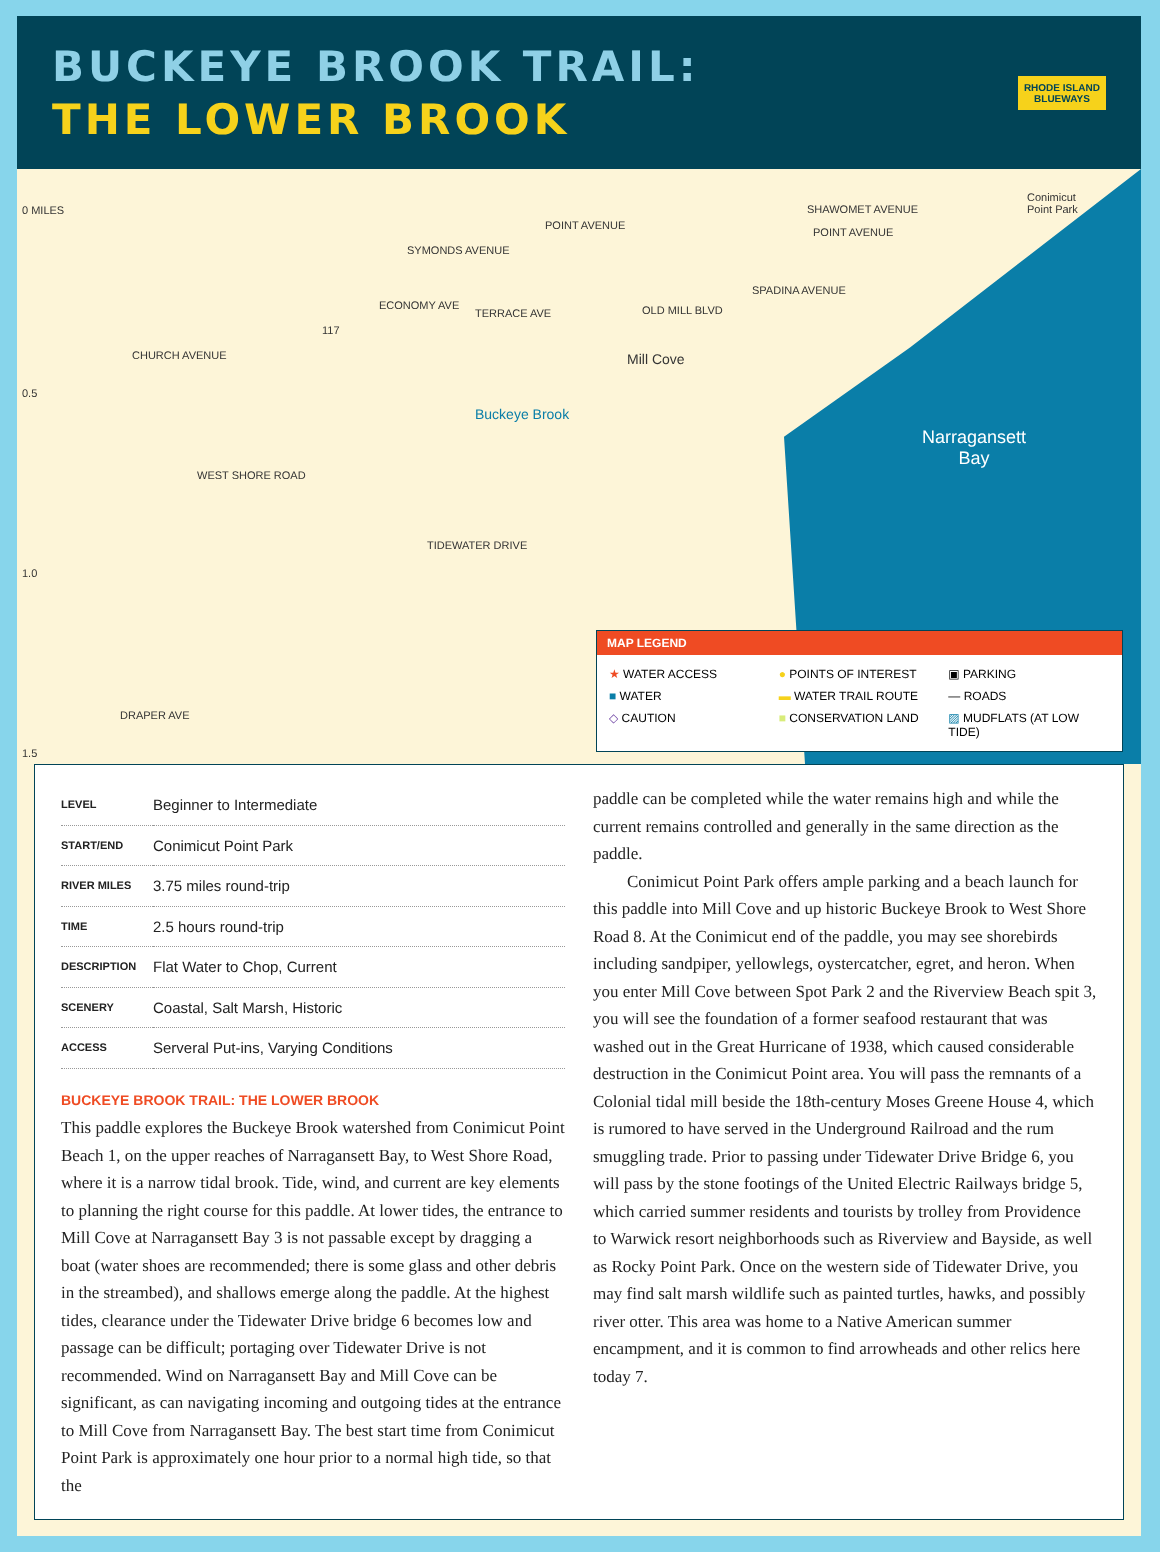BUCKEYE BROOK TRAIL:
THE LOWER BROOK
RHODE ISLAND
BLUEWAYS
0 MILES
0.5
1.0
1.5
POINT AVENUE
SHAWOMET AVENUE
POINT AVENUE
Conimicut
Point Park
SYMONDS AVENUE
ECONOMY AVE
TERRACE AVE OLD MILL BLVD
SPADINA AVENUE
117
CHURCH AVENUE Mill Cove
Buckeye Brook
WEST SHORE ROAD
TIDEWATER DRIVE
Narragansett
Bay
DRAPER AVE
MAP LEGEND
★ WATER ACCESS ● POINTS OF INTEREST ▣ PARKING ■ WATER ▬ WATER TRAIL ROUTE — ROADS ◇ CAUTION ■ CONSERVATION LAND ▨ MUDFLATS (AT LOW TIDE)
| LEVEL | Beginner to Intermediate |
| START/END | Conimicut Point Park |
| RIVER MILES | 3.75 miles round-trip |
| TIME | 2.5 hours round-trip |
| DESCRIPTION | Flat Water to Chop, Current |
| SCENERY | Coastal, Salt Marsh, Historic |
| ACCESS | Serveral Put-ins, Varying Conditions |
BUCKEYE BROOK TRAIL: THE LOWER BROOK
This paddle explores the Buckeye Brook watershed from Conimicut Point Beach 1, on the upper reaches of Narragansett Bay, to West Shore Road, where it is a narrow tidal brook. Tide, wind, and current are key elements to planning the right course for this paddle. At lower tides, the entrance to Mill Cove at Narragansett Bay 3 is not passable except by dragging a boat (water shoes are recommended; there is some glass and other debris in the streambed), and shallows emerge along the paddle. At the highest tides, clearance under the Tidewater Drive bridge 6 becomes low and passage can be difficult; portaging over Tidewater Drive is not recommended. Wind on Narragansett Bay and Mill Cove can be significant, as can navigating incoming and outgoing tides at the entrance to Mill Cove from Narragansett Bay. The best start time from Conimicut Point Park is approximately one hour prior to a normal high tide, so that the
paddle can be completed while the water remains high and while the current remains controlled and generally in the same direction as the paddle.
Conimicut Point Park offers ample parking and a beach launch for this paddle into Mill Cove and up historic Buckeye Brook to West Shore Road 8. At the Conimicut end of the paddle, you may see shorebirds including sandpiper, yellowlegs, oystercatcher, egret, and heron. When you enter Mill Cove between Spot Park 2 and the Riverview Beach spit 3, you will see the foundation of a former seafood restaurant that was washed out in the Great Hurricane of 1938, which caused considerable destruction in the Conimicut Point area. You will pass the remnants of a Colonial tidal mill beside the 18th-century Moses Greene House 4, which is rumored to have served in the Underground Railroad and the rum smuggling trade. Prior to passing under Tidewater Drive Bridge 6, you will pass by the stone footings of the United Electric Railways bridge 5, which carried summer residents and tourists by trolley from Providence to Warwick resort neighborhoods such as Riverview and Bayside, as well as Rocky Point Park. Once on the western side of Tidewater Drive, you may find salt marsh wildlife such as painted turtles, hawks, and possibly river otter. This area was home to a Native American summer encampment, and it is common to find arrowheads and other relics here today 7.